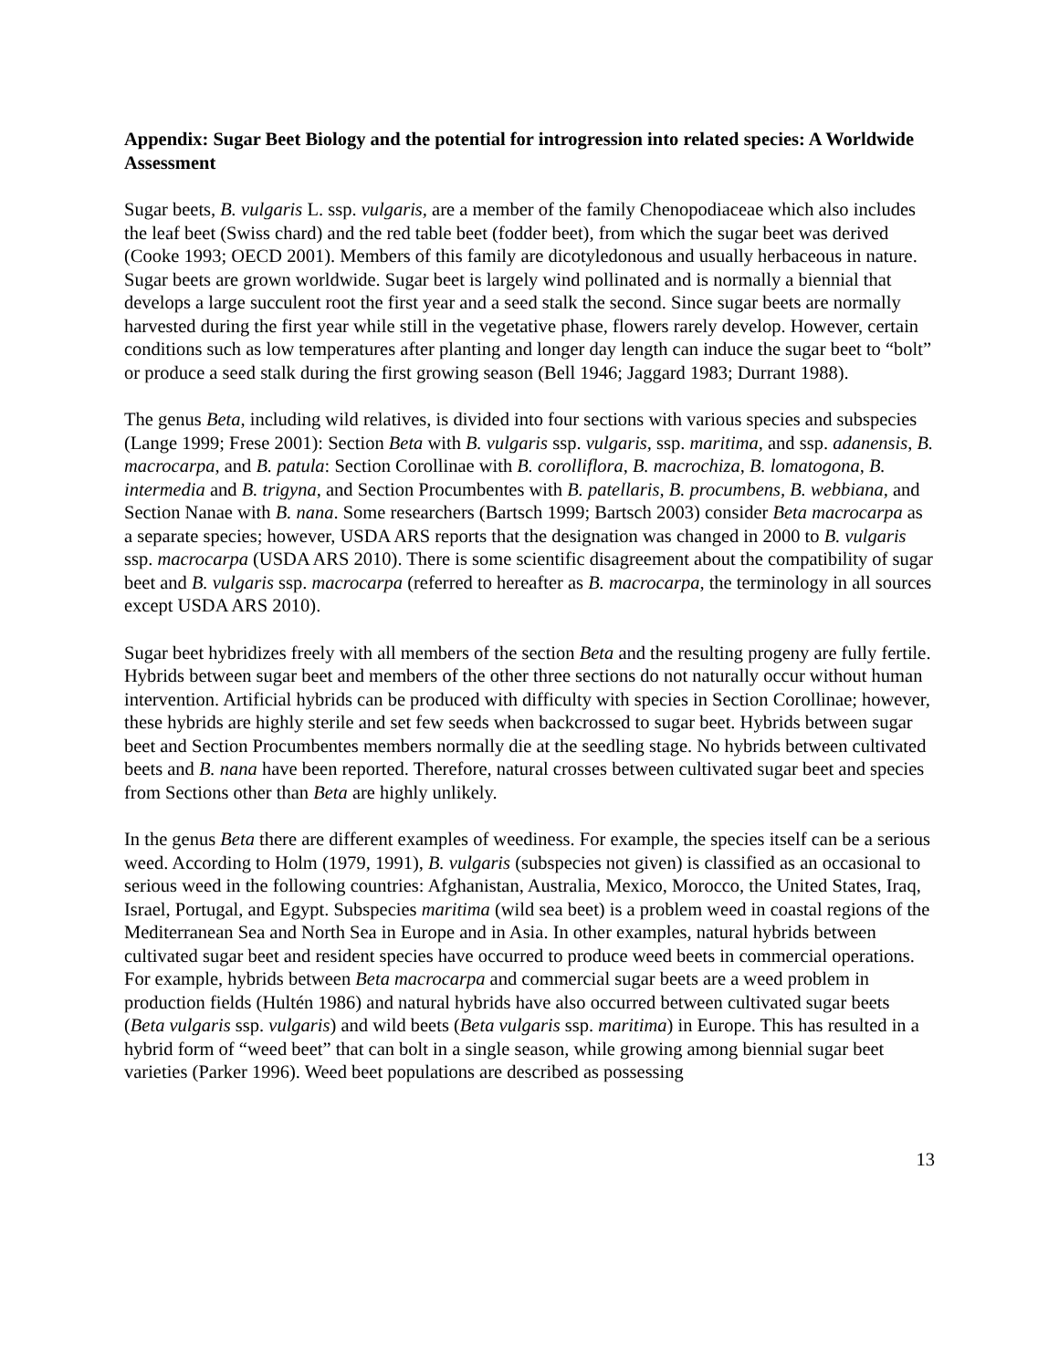Appendix: Sugar Beet Biology and the potential for introgression into related species: A Worldwide Assessment
Sugar beets, B. vulgaris L. ssp. vulgaris, are a member of the family Chenopodiaceae which also includes the leaf beet (Swiss chard) and the red table beet (fodder beet), from which the sugar beet was derived (Cooke 1993; OECD 2001). Members of this family are dicotyledonous and usually herbaceous in nature. Sugar beets are grown worldwide. Sugar beet is largely wind pollinated and is normally a biennial that develops a large succulent root the first year and a seed stalk the second. Since sugar beets are normally harvested during the first year while still in the vegetative phase, flowers rarely develop. However, certain conditions such as low temperatures after planting and longer day length can induce the sugar beet to “bolt” or produce a seed stalk during the first growing season (Bell 1946; Jaggard 1983; Durrant 1988).
The genus Beta, including wild relatives, is divided into four sections with various species and subspecies (Lange 1999; Frese 2001): Section Beta with B. vulgaris ssp. vulgaris, ssp. maritima, and ssp. adanensis, B. macrocarpa, and B. patula: Section Corollinae with B. corolliflora, B. macrochiza, B. lomatogona, B. intermedia and B. trigyna, and Section Procumbentes with B. patellaris, B. procumbens, B. webbiana, and Section Nanae with B. nana. Some researchers (Bartsch 1999; Bartsch 2003) consider Beta macrocarpa as a separate species; however, USDA ARS reports that the designation was changed in 2000 to B. vulgaris ssp. macrocarpa (USDA ARS 2010). There is some scientific disagreement about the compatibility of sugar beet and B. vulgaris ssp. macrocarpa (referred to hereafter as B. macrocarpa, the terminology in all sources except USDA ARS 2010).
Sugar beet hybridizes freely with all members of the section Beta and the resulting progeny are fully fertile. Hybrids between sugar beet and members of the other three sections do not naturally occur without human intervention. Artificial hybrids can be produced with difficulty with species in Section Corollinae; however, these hybrids are highly sterile and set few seeds when backcrossed to sugar beet. Hybrids between sugar beet and Section Procumbentes members normally die at the seedling stage. No hybrids between cultivated beets and B. nana have been reported. Therefore, natural crosses between cultivated sugar beet and species from Sections other than Beta are highly unlikely.
In the genus Beta there are different examples of weediness. For example, the species itself can be a serious weed. According to Holm (1979, 1991), B. vulgaris (subspecies not given) is classified as an occasional to serious weed in the following countries: Afghanistan, Australia, Mexico, Morocco, the United States, Iraq, Israel, Portugal, and Egypt. Subspecies maritima (wild sea beet) is a problem weed in coastal regions of the Mediterranean Sea and North Sea in Europe and in Asia. In other examples, natural hybrids between cultivated sugar beet and resident species have occurred to produce weed beets in commercial operations. For example, hybrids between Beta macrocarpa and commercial sugar beets are a weed problem in production fields (Hultén 1986) and natural hybrids have also occurred between cultivated sugar beets (Beta vulgaris ssp. vulgaris) and wild beets (Beta vulgaris ssp. maritima) in Europe. This has resulted in a hybrid form of “weed beet” that can bolt in a single season, while growing among biennial sugar beet varieties (Parker 1996). Weed beet populations are described as possessing
13